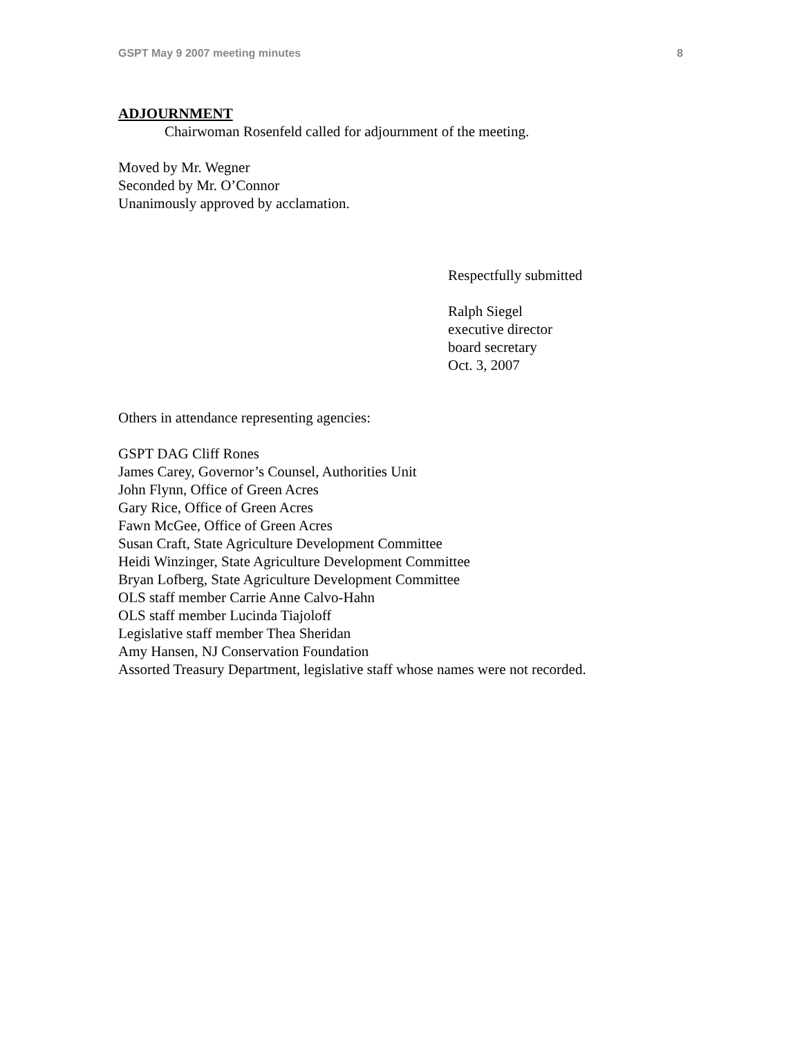GSPT May 9 2007 meeting minutes 8
ADJOURNMENT
Chairwoman Rosenfeld called for adjournment of the meeting.
Moved by Mr. Wegner
Seconded by Mr. O’Connor
Unanimously approved by acclamation.
Respectfully submitted
Ralph Siegel
executive director
board secretary
Oct. 3, 2007
Others in attendance representing agencies:
GSPT DAG Cliff Rones
James Carey, Governor’s Counsel, Authorities Unit
John Flynn, Office of Green Acres
Gary Rice, Office of Green Acres
Fawn McGee, Office of Green Acres
Susan Craft, State Agriculture Development Committee
Heidi Winzinger, State Agriculture Development Committee
Bryan Lofberg, State Agriculture Development Committee
OLS staff member Carrie Anne Calvo-Hahn
OLS staff member Lucinda Tiajoloff
Legislative staff member Thea Sheridan
Amy Hansen, NJ Conservation Foundation
Assorted Treasury Department, legislative staff whose names were not recorded.